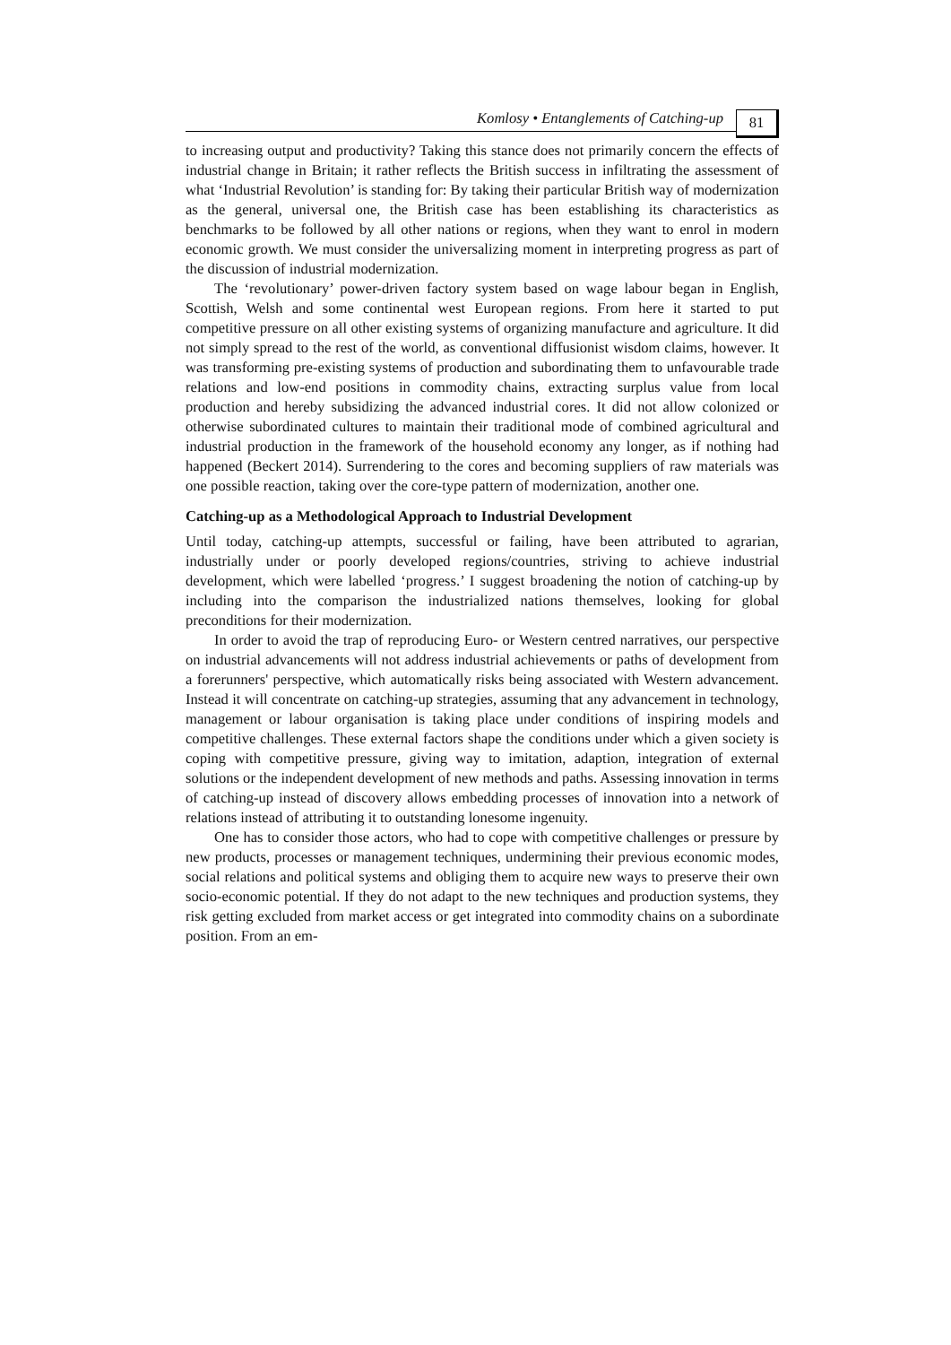Komlosy • Entanglements of Catching-up
81
to increasing output and productivity? Taking this stance does not primarily concern the effects of industrial change in Britain; it rather reflects the British success in infiltrating the assessment of what ‘Industrial Revolution’ is standing for: By taking their particular British way of modernization as the general, universal one, the British case has been establishing its characteristics as benchmarks to be followed by all other nations or regions, when they want to enrol in modern economic growth. We must consider the universalizing moment in interpreting progress as part of the discussion of industrial modernization.
The ‘revolutionary’ power-driven factory system based on wage labour began in English, Scottish, Welsh and some continental west European regions. From here it started to put competitive pressure on all other existing systems of organizing manufacture and agriculture. It did not simply spread to the rest of the world, as conventional diffusionist wisdom claims, however. It was transforming pre-existing systems of production and subordinating them to unfavourable trade relations and low-end positions in commodity chains, extracting surplus value from local production and hereby subsidizing the advanced industrial cores. It did not allow colonized or otherwise subordinated cultures to maintain their traditional mode of combined agricultural and industrial production in the framework of the household economy any longer, as if nothing had happened (Beckert 2014). Surrendering to the cores and becoming suppliers of raw materials was one possible reaction, taking over the core-type pattern of modernization, another one.
Catching-up as a Methodological Approach to Industrial Development
Until today, catching-up attempts, successful or failing, have been attributed to agrarian, industrially under or poorly developed regions/countries, striving to achieve industrial development, which were labelled ‘progress.’ I suggest broadening the notion of catching-up by including into the comparison the industrialized nations themselves, looking for global preconditions for their modernization.
In order to avoid the trap of reproducing Euro- or Western centred narratives, our perspective on industrial advancements will not address industrial achievements or paths of development from a forerunners' perspective, which automatically risks being associated with Western advancement. Instead it will concentrate on catching-up strategies, assuming that any advancement in technology, management or labour organisation is taking place under conditions of inspiring models and competitive challenges. These external factors shape the conditions under which a given society is coping with competitive pressure, giving way to imitation, adaption, integration of external solutions or the independent development of new methods and paths. Assessing innovation in terms of catching-up instead of discovery allows embedding processes of innovation into a network of relations instead of attributing it to outstanding lonesome ingenuity.
One has to consider those actors, who had to cope with competitive challenges or pressure by new products, processes or management techniques, undermining their previous economic modes, social relations and political systems and obliging them to acquire new ways to preserve their own socio-economic potential. If they do not adapt to the new techniques and production systems, they risk getting excluded from market access or get integrated into commodity chains on a subordinate position. From an em-